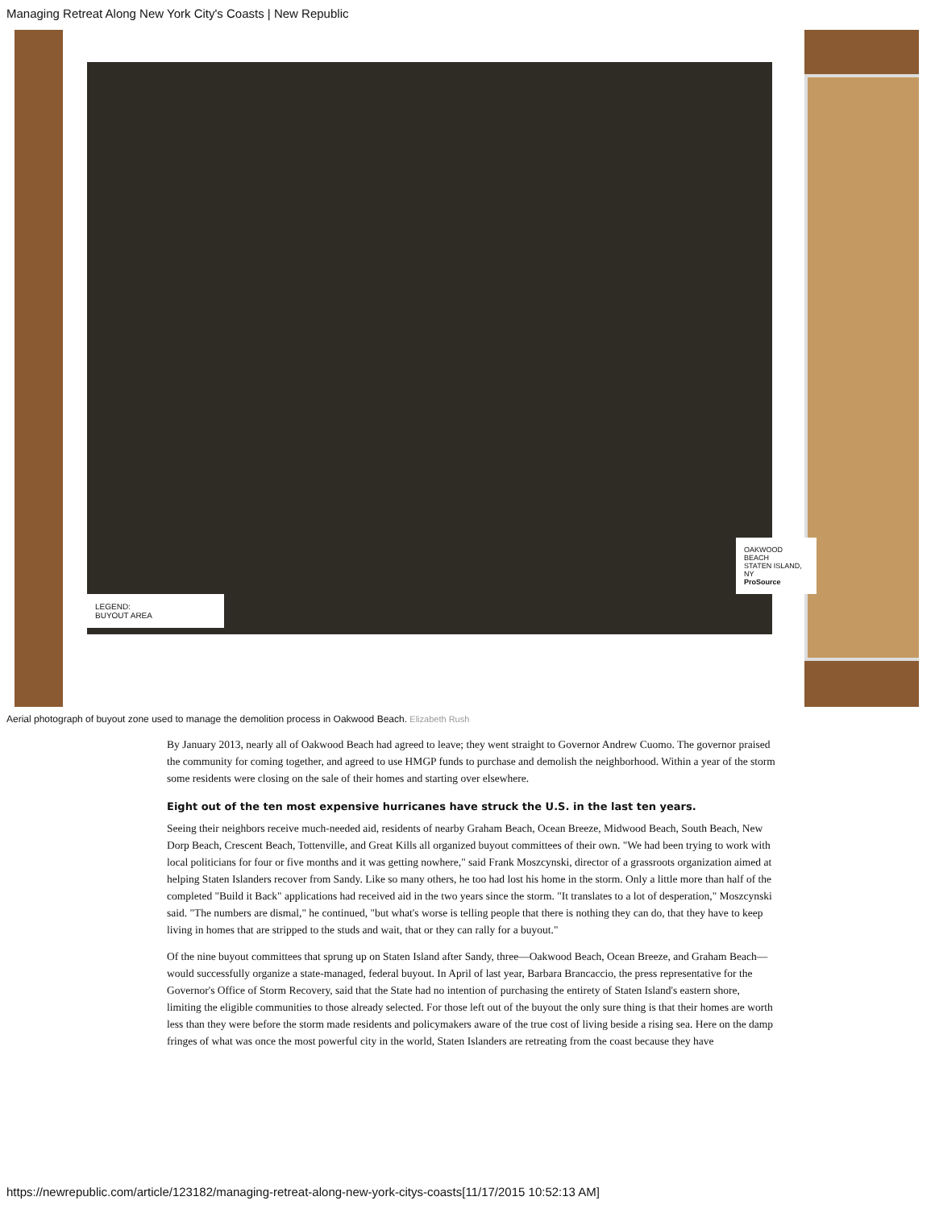Managing Retreat Along New York City's Coasts | New Republic
LEGEND:
BUYOUT AREA
OAKWOOD BEACH
STATEN ISLAND, NY
ProSource
Aerial photograph of buyout zone used to manage the demolition process in Oakwood Beach. Elizabeth Rush
By January 2013, nearly all of Oakwood Beach had agreed to leave; they went straight to Governor Andrew Cuomo. The governor praised the community for coming together, and agreed to use HMGP funds to purchase and demolish the neighborhood. Within a year of the storm some residents were closing on the sale of their homes and starting over elsewhere.
Eight out of the ten most expensive hurricanes have struck the U.S. in the last ten years.
Seeing their neighbors receive much-needed aid, residents of nearby Graham Beach, Ocean Breeze, Midwood Beach, South Beach, New Dorp Beach, Crescent Beach, Tottenville, and Great Kills all organized buyout committees of their own. "We had been trying to work with local politicians for four or five months and it was getting nowhere," said Frank Moszcynski, director of a grassroots organization aimed at helping Staten Islanders recover from Sandy. Like so many others, he too had lost his home in the storm. Only a little more than half of the completed "Build it Back" applications had received aid in the two years since the storm. "It translates to a lot of desperation," Moszcynski said. "The numbers are dismal," he continued, "but what's worse is telling people that there is nothing they can do, that they have to keep living in homes that are stripped to the studs and wait, that or they can rally for a buyout."
Of the nine buyout committees that sprung up on Staten Island after Sandy, three—Oakwood Beach, Ocean Breeze, and Graham Beach—would successfully organize a state-managed, federal buyout. In April of last year, Barbara Brancaccio, the press representative for the Governor's Office of Storm Recovery, said that the State had no intention of purchasing the entirety of Staten Island's eastern shore, limiting the eligible communities to those already selected. For those left out of the buyout the only sure thing is that their homes are worth less than they were before the storm made residents and policymakers aware of the true cost of living beside a rising sea. Here on the damp fringes of what was once the most powerful city in the world, Staten Islanders are retreating from the coast because they have
https://newrepublic.com/article/123182/managing-retreat-along-new-york-citys-coasts[11/17/2015 10:52:13 AM]